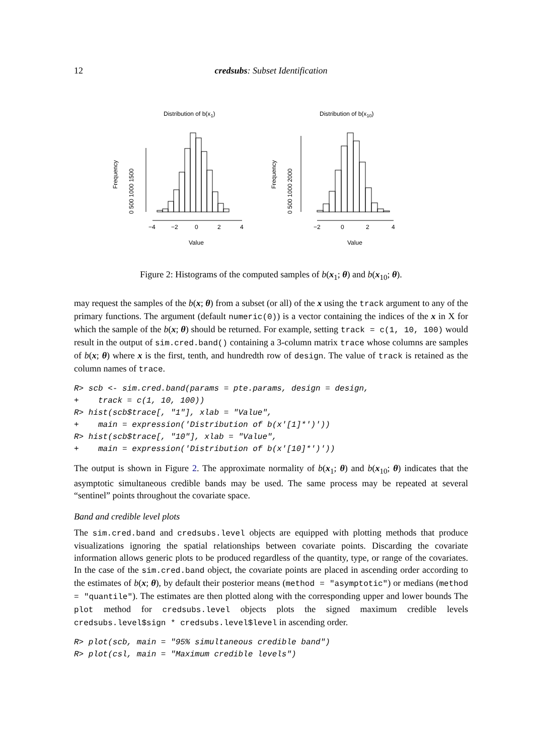12 credsubs: Subset Identification
Distribution of b(x1)
Distribution of b(x10)
−4
−2
0
2
4
Value
−2
0
2
4
Value
Frequency
0 500 1000 1500
Frequency
0 500 1000 2000
Figure 2: Histograms of the computed samples of b(x<sub>1</sub>; θ) and b(x<sub>10</sub>; θ).
may request the samples of the b(x; θ) from a subset (or all) of the x using the track argument to any of the primary functions. The argument (default numeric(0)) is a vector containing the indices of the x in X for which the sample of the b(x; θ) should be returned. For example, setting track = c(1, 10, 100) would result in the output of sim.cred.band() containing a 3-column matrix trace whose columns are samples of b(x; θ) where x is the first, tenth, and hundredth row of design. The value of track is retained as the column names of trace.
R> scb <- sim.cred.band(params = pte.params, design = design,
+    track = c(1, 10, 100))
R> hist(scb$trace[, "1"], xlab = "Value",
+    main = expression('Distribution of b(x'[1]*')'))
R> hist(scb$trace[, "10"], xlab = "Value",
+    main = expression('Distribution of b(x'[10]*')'))
The output is shown in Figure 2. The approximate normality of b(x<sub>1</sub>; θ) and b(x<sub>10</sub>; θ) indicates that the asymptotic simultaneous credible bands may be used. The same process may be repeated at several “sentinel” points throughout the covariate space.
Band and credible level plots
The sim.cred.band and credsubs.level objects are equipped with plotting methods that produce visualizations ignoring the spatial relationships between covariate points. Discarding the covariate information allows generic plots to be produced regardless of the quantity, type, or range of the covariates. In the case of the sim.cred.band object, the covariate points are placed in ascending order according to the estimates of b(x; θ), by default their posterior means (method = "asymptotic") or medians (method = "quantile"). The estimates are then plotted along with the corresponding upper and lower bounds The plot method for credsubs.level objects plots the signed maximum credible levels credsubs.level$sign * credsubs.level$level in ascending order.
R> plot(scb, main = "95% simultaneous credible band")
R> plot(csl, main = "Maximum credible levels")